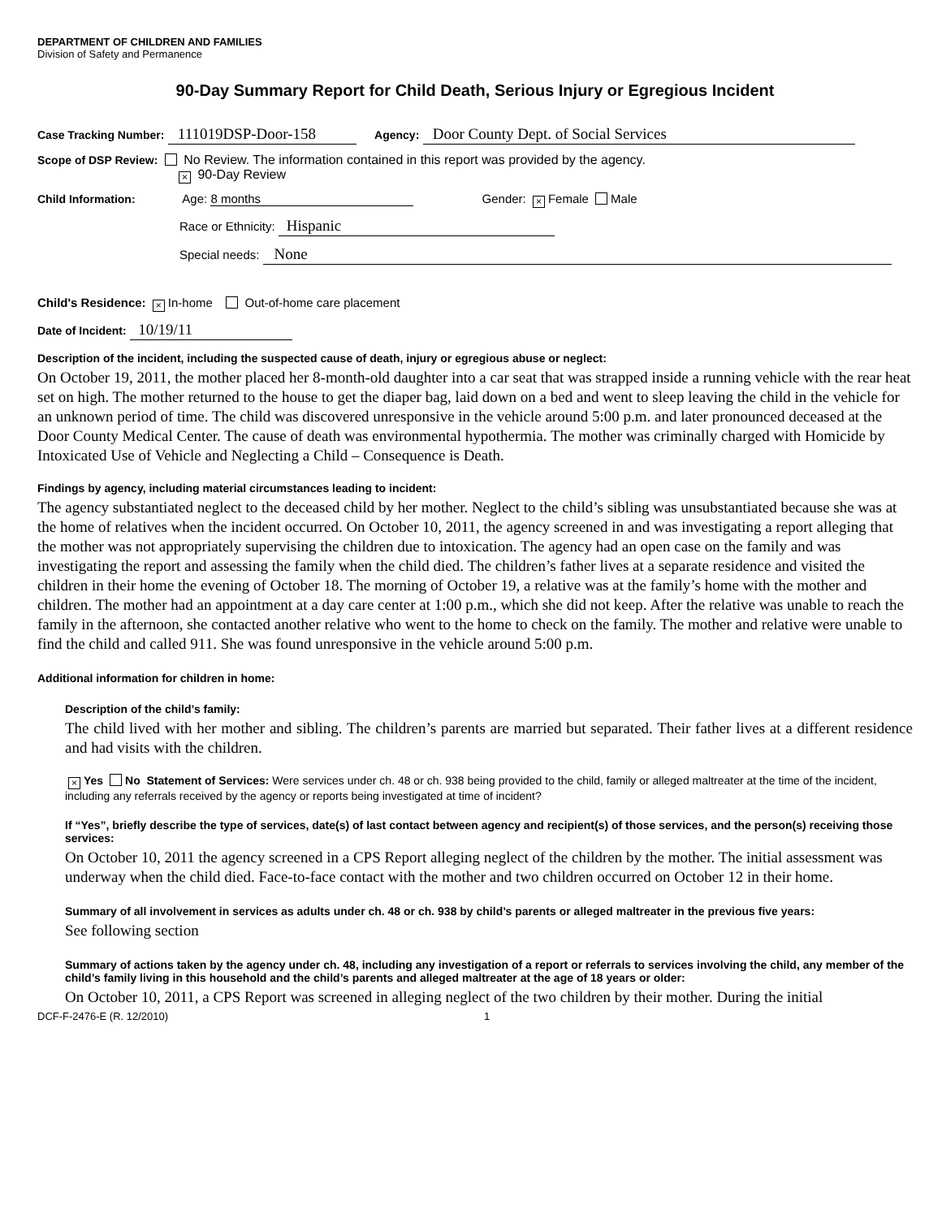DEPARTMENT OF CHILDREN AND FAMILIES
Division of Safety and Permanence
90-Day Summary Report for Child Death, Serious Injury or Egregious Incident
Case Tracking Number: 111019DSP-Door-158 Agency: Door County Dept. of Social Services
Scope of DSP Review: No Review. The information contained in this report was provided by the agency.
× 90-Day Review
Child Information: Age: 8 months Gender: × Female Male
Race or Ethnicity: Hispanic
Special needs: None
Child's Residence: × In-home Out-of-home care placement
Date of Incident: 10/19/11
Description of the incident, including the suspected cause of death, injury or egregious abuse or neglect:
On October 19, 2011, the mother placed her 8-month-old daughter into a car seat that was strapped inside a running vehicle with the rear heat set on high. The mother returned to the house to get the diaper bag, laid down on a bed and went to sleep leaving the child in the vehicle for an unknown period of time. The child was discovered unresponsive in the vehicle around 5:00 p.m. and later pronounced deceased at the Door County Medical Center. The cause of death was environmental hypothermia. The mother was criminally charged with Homicide by Intoxicated Use of Vehicle and Neglecting a Child – Consequence is Death.
Findings by agency, including material circumstances leading to incident:
The agency substantiated neglect to the deceased child by her mother. Neglect to the child’s sibling was unsubstantiated because she was at the home of relatives when the incident occurred. On October 10, 2011, the agency screened in and was investigating a report alleging that the mother was not appropriately supervising the children due to intoxication. The agency had an open case on the family and was investigating the report and assessing the family when the child died. The children’s father lives at a separate residence and visited the children in their home the evening of October 18. The morning of October 19, a relative was at the family’s home with the mother and children. The mother had an appointment at a day care center at 1:00 p.m., which she did not keep. After the relative was unable to reach the family in the afternoon, she contacted another relative who went to the home to check on the family. The mother and relative were unable to find the child and called 911. She was found unresponsive in the vehicle around 5:00 p.m.
Additional information for children in home:
Description of the child’s family:
The child lived with her mother and sibling. The children’s parents are married but separated. Their father lives at a different residence and had visits with the children.
× Yes No Statement of Services: Were services under ch. 48 or ch. 938 being provided to the child, family or alleged maltreater at the time of the incident, including any referrals received by the agency or reports being investigated at time of incident?
If “Yes”, briefly describe the type of services, date(s) of last contact between agency and recipient(s) of those services, and the person(s) receiving those services:
On October 10, 2011 the agency screened in a CPS Report alleging neglect of the children by the mother. The initial assessment was underway when the child died. Face-to-face contact with the mother and two children occurred on October 12 in their home.
Summary of all involvement in services as adults under ch. 48 or ch. 938 by child’s parents or alleged maltreater in the previous five years:
See following section
Summary of actions taken by the agency under ch. 48, including any investigation of a report or referrals to services involving the child, any member of the child’s family living in this household and the child’s parents and alleged maltreater at the age of 18 years or older:
On October 10, 2011, a CPS Report was screened in alleging neglect of the two children by their mother. During the initial
DCF-F-2476-E (R. 12/2010) 1